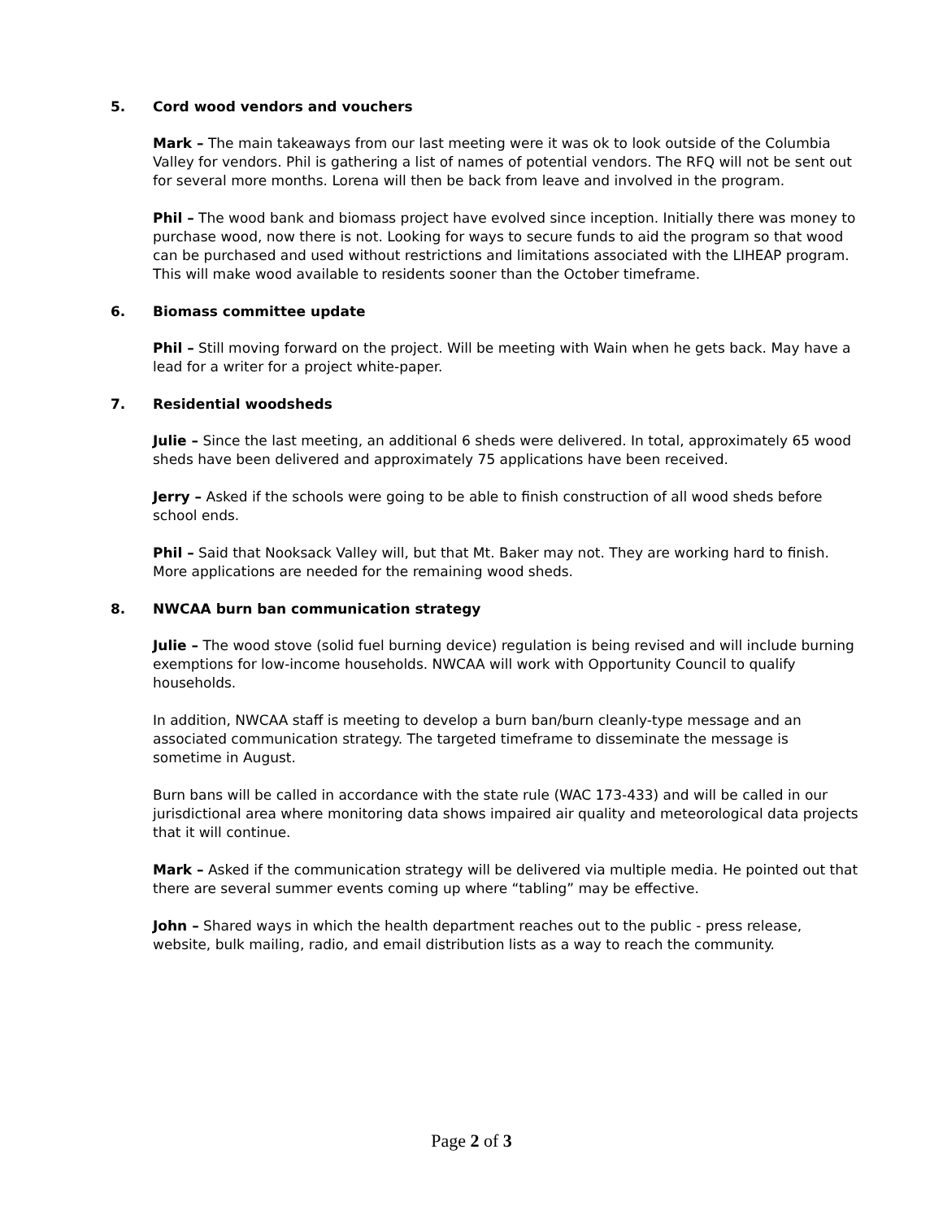5. Cord wood vendors and vouchers
Mark – The main takeaways from our last meeting were it was ok to look outside of the Columbia Valley for vendors. Phil is gathering a list of names of potential vendors. The RFQ will not be sent out for several more months. Lorena will then be back from leave and involved in the program.
Phil – The wood bank and biomass project have evolved since inception. Initially there was money to purchase wood, now there is not. Looking for ways to secure funds to aid the program so that wood can be purchased and used without restrictions and limitations associated with the LIHEAP program. This will make wood available to residents sooner than the October timeframe.
6. Biomass committee update
Phil – Still moving forward on the project. Will be meeting with Wain when he gets back. May have a lead for a writer for a project white-paper.
7. Residential woodsheds
Julie – Since the last meeting, an additional 6 sheds were delivered. In total, approximately 65 wood sheds have been delivered and approximately 75 applications have been received.
Jerry – Asked if the schools were going to be able to finish construction of all wood sheds before school ends.
Phil – Said that Nooksack Valley will, but that Mt. Baker may not. They are working hard to finish. More applications are needed for the remaining wood sheds.
8. NWCAA burn ban communication strategy
Julie – The wood stove (solid fuel burning device) regulation is being revised and will include burning exemptions for low-income households. NWCAA will work with Opportunity Council to qualify households.
In addition, NWCAA staff is meeting to develop a burn ban/burn cleanly-type message and an associated communication strategy. The targeted timeframe to disseminate the message is sometime in August.
Burn bans will be called in accordance with the state rule (WAC 173-433) and will be called in our jurisdictional area where monitoring data shows impaired air quality and meteorological data projects that it will continue.
Mark – Asked if the communication strategy will be delivered via multiple media. He pointed out that there are several summer events coming up where “tabling” may be effective.
John – Shared ways in which the health department reaches out to the public - press release, website, bulk mailing, radio, and email distribution lists as a way to reach the community.
Page 2 of 3